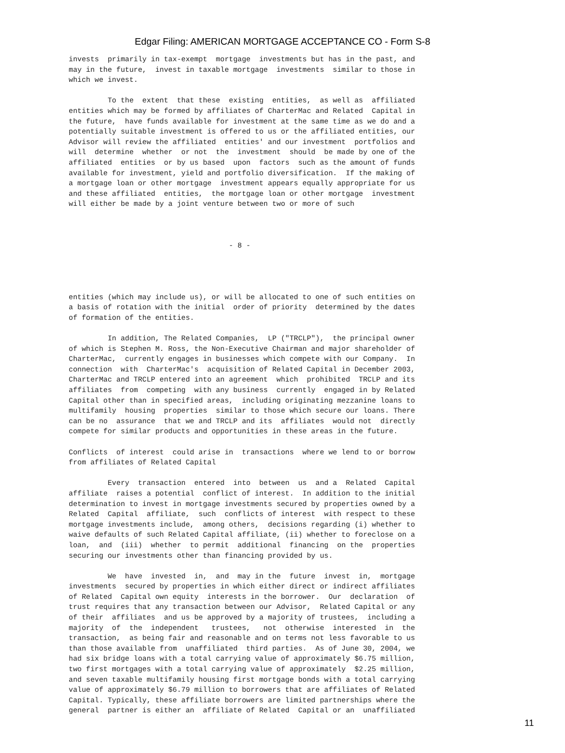Edgar Filing: AMERICAN MORTGAGE ACCEPTANCE CO - Form S-8
invests  primarily in tax-exempt  mortgage  investments but has in the past, and
may in the future,  invest in taxable mortgage  investments  similar to those in
which we invest.

         To the  extent  that these  existing  entities,  as well as  affiliated
entities which may be formed by affiliates of CharterMac and Related  Capital in
the future,  have funds available for investment at the same time as we do and a
potentially suitable investment is offered to us or the affiliated entities, our
Advisor will review the affiliated  entities' and our investment  portfolios and
will  determine  whether  or not  the  investment  should  be made by one of the
affiliated  entities  or by us based  upon  factors  such as the amount of funds
available for investment, yield and portfolio diversification.  If the making of
a mortgage loan or other mortgage  investment appears equally appropriate for us
and these affiliated  entities,  the mortgage loan or other mortgage  investment
will either be made by a joint venture between two or more of such



                                     - 8 -




entities (which may include us), or will be allocated to one of such entities on
a basis of rotation with the initial  order of priority  determined by the dates
of formation of the entities.

         In addition, The Related Companies,  LP ("TRCLP"),  the principal owner
of which is Stephen M. Ross, the Non-Executive Chairman and major shareholder of
CharterMac,  currently engages in businesses which compete with our Company.  In
connection  with  CharterMac's  acquisition of Related Capital in December 2003,
CharterMac and TRCLP entered into an agreement  which  prohibited  TRCLP and its
affiliates  from  competing  with any business  currently  engaged in by Related
Capital other than in specified areas,  including originating mezzanine loans to
multifamily  housing  properties  similar to those which secure our loans. There
can be no  assurance  that we and TRCLP and its  affiliates  would not  directly
compete for similar products and opportunities in these areas in the future.

Conflicts  of interest  could arise in  transactions  where we lend to or borrow
from affiliates of Related Capital

         Every  transaction  entered  into  between  us  and a  Related  Capital
affiliate  raises a potential  conflict of interest.  In addition to the initial
determination to invest in mortgage investments secured by properties owned by a
Related  Capital  affiliate,  such  conflicts of interest  with respect to these
mortgage investments include,  among others,  decisions regarding (i) whether to
waive defaults of such Related Capital affiliate, (ii) whether to foreclose on a
loan,  and  (iii)  whether  to permit  additional  financing  on the  properties
securing our investments other than financing provided by us.

         We  have  invested  in,  and  may in the  future  invest  in,  mortgage
investments  secured by properties in which either direct or indirect affiliates
of Related  Capital own equity  interests in the borrower.  Our  declaration  of
trust requires that any transaction between our Advisor,  Related Capital or any
of their  affiliates  and us be approved by a majority of trustees,  including a
majority  of  the  independent   trustees,   not  otherwise  interested  in  the
transaction,  as being fair and reasonable and on terms not less favorable to us
than those available from  unaffiliated  third parties.  As of June 30, 2004, we
had six bridge loans with a total carrying value of approximately $6.75 million,
two first mortgages with a total carrying value of approximately  $2.25 million,
and seven taxable multifamily housing first mortgage bonds with a total carrying
value of approximately $6.79 million to borrowers that are affiliates of Related
Capital. Typically, these affiliate borrowers are limited partnerships where the
general  partner is either an  affiliate of Related  Capital or an  unaffiliated
11